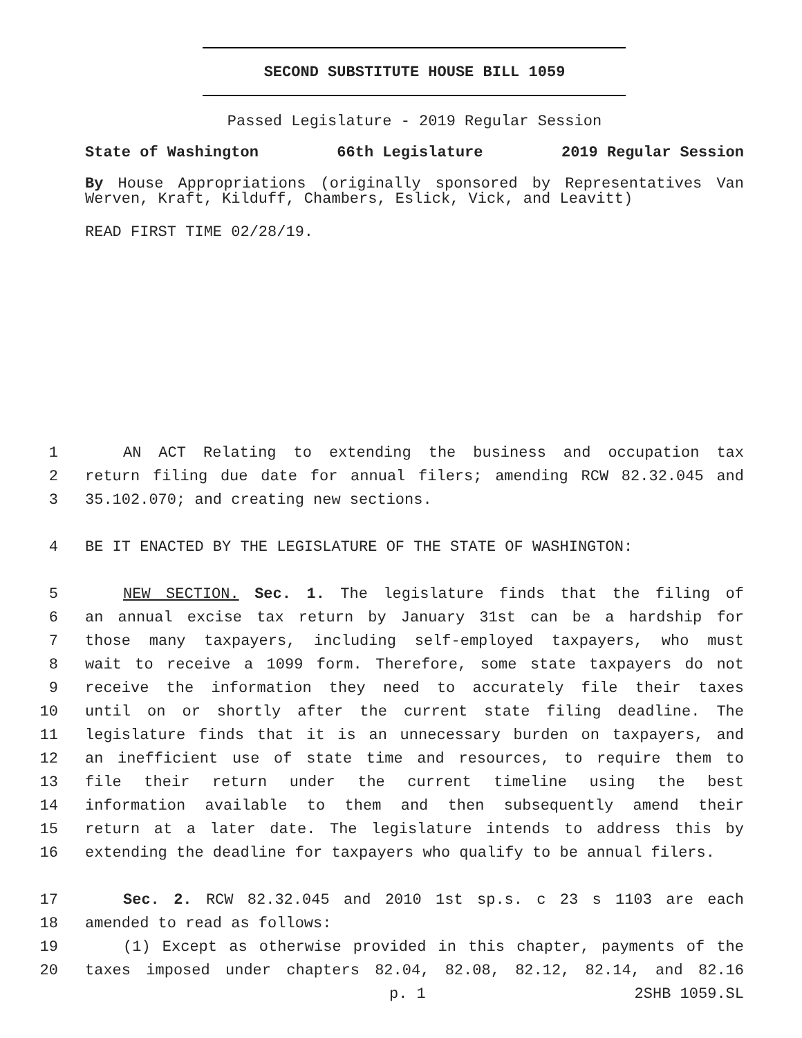SECOND SUBSTITUTE HOUSE BILL 1059
Passed Legislature - 2019 Regular Session
State of Washington 66th Legislature 2019 Regular Session
By House Appropriations (originally sponsored by Representatives Van Werven, Kraft, Kilduff, Chambers, Eslick, Vick, and Leavitt)
READ FIRST TIME 02/28/19.
1 AN ACT Relating to extending the business and occupation tax
2 return filing due date for annual filers; amending RCW 82.32.045 and
3 35.102.070; and creating new sections.
4 BE IT ENACTED BY THE LEGISLATURE OF THE STATE OF WASHINGTON:
5 NEW SECTION. Sec. 1. The legislature finds that the filing of
6 an annual excise tax return by January 31st can be a hardship for
7 those many taxpayers, including self-employed taxpayers, who must
8 wait to receive a 1099 form. Therefore, some state taxpayers do not
9 receive the information they need to accurately file their taxes
10 until on or shortly after the current state filing deadline. The
11 legislature finds that it is an unnecessary burden on taxpayers, and
12 an inefficient use of state time and resources, to require them to
13 file their return under the current timeline using the best
14 information available to them and then subsequently amend their
15 return at a later date. The legislature intends to address this by
16 extending the deadline for taxpayers who qualify to be annual filers.
17 Sec. 2. RCW 82.32.045 and 2010 1st sp.s. c 23 s 1103 are each
18 amended to read as follows:
19 (1) Except as otherwise provided in this chapter, payments of the
20 taxes imposed under chapters 82.04, 82.08, 82.12, 82.14, and 82.16
p. 1 2SHB 1059.SL